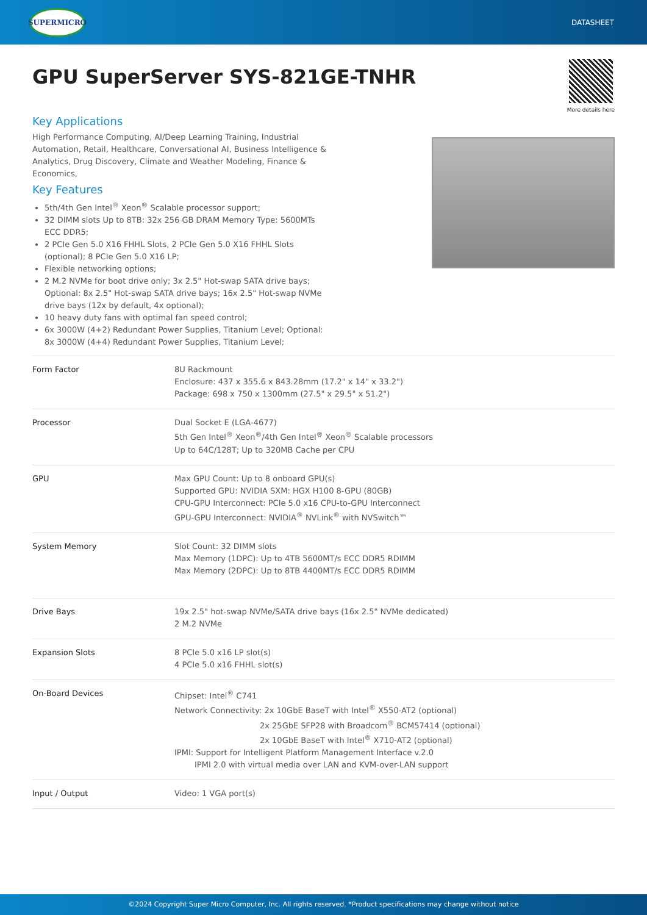SUPERMICRO
DATASHEET
GPU SuperServer SYS-821GE-TNHR
More details here
Key Applications
High Performance Computing, AI/Deep Learning Training, Industrial Automation, Retail, Healthcare, Conversational AI, Business Intelligence & Analytics, Drug Discovery, Climate and Weather Modeling, Finance & Economics,
Key Features
5th/4th Gen Intel<sup>®</sup> Xeon<sup>®</sup> Scalable processor support;
32 DIMM slots Up to 8TB: 32x 256 GB DRAM Memory Type: 5600MTs ECC DDR5;
2 PCIe Gen 5.0 X16 FHHL Slots, 2 PCIe Gen 5.0 X16 FHHL Slots (optional); 8 PCIe Gen 5.0 X16 LP;
Flexible networking options;
2 M.2 NVMe for boot drive only; 3x 2.5" Hot-swap SATA drive bays; Optional: 8x 2.5" Hot-swap SATA drive bays; 16x 2.5" Hot-swap NVMe drive bays (12x by default, 4x optional);
10 heavy duty fans with optimal fan speed control;
6x 3000W (4+2) Redundant Power Supplies, Titanium Level; Optional: 8x 3000W (4+4) Redundant Power Supplies, Titanium Level;
| Form Factor | 8U Rackmount Enclosure: 437 x 355.6 x 843.28mm (17.2" x 14" x 33.2") Package: 698 x 750 x 1300mm (27.5" x 29.5" x 51.2") |
| Processor | Dual Socket E (LGA-4677) 5th Gen Intel<sup>®</sup> Xeon<sup>®</sup>/4th Gen Intel<sup>®</sup> Xeon<sup>®</sup> Scalable processors Up to 64C/128T; Up to 320MB Cache per CPU |
| GPU | Max GPU Count: Up to 8 onboard GPU(s) Supported GPU: NVIDIA SXM: HGX H100 8-GPU (80GB) CPU-GPU Interconnect: PCIe 5.0 x16 CPU-to-GPU Interconnect GPU-GPU Interconnect: NVIDIA<sup>®</sup> NVLink<sup>®</sup> with NVSwitch™ |
| System Memory | Slot Count: 32 DIMM slots Max Memory (1DPC): Up to 4TB 5600MT/s ECC DDR5 RDIMM Max Memory (2DPC): Up to 8TB 4400MT/s ECC DDR5 RDIMM |
| Drive Bays | 19x 2.5" hot-swap NVMe/SATA drive bays (16x 2.5" NVMe dedicated) 2 M.2 NVMe |
| Expansion Slots | 8 PCIe 5.0 x16 LP slot(s) 4 PCIe 5.0 x16 FHHL slot(s) |
| On-Board Devices | Chipset: Intel<sup>®</sup> C741 Network Connectivity: 2x 10GbE BaseT with Intel<sup>®</sup> X550-AT2 (optional) 2x 25GbE SFP28 with Broadcom<sup>®</sup> BCM57414 (optional) 2x 10GbE BaseT with Intel<sup>®</sup> X710-AT2 (optional) IPMI: Support for Intelligent Platform Management Interface v.2.0 IPMI 2.0 with virtual media over LAN and KVM-over-LAN support |
| Input / Output | Video: 1 VGA port(s) |
©2024 Copyright Super Micro Computer, Inc. All rights reserved. *Product specifications may change without notice